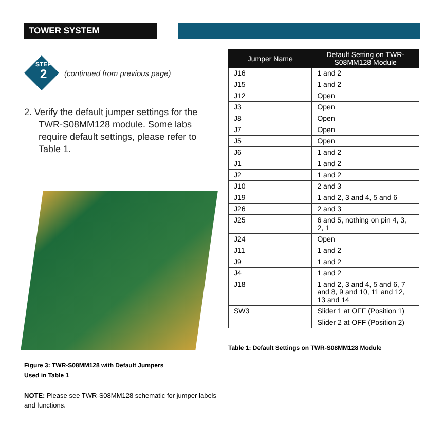TOWER SYSTEM
STEP
2
(continued from previous page)
2. Verify the default jumper settings for the TWR-S08MM128 module. Some labs require default settings, please refer to Table 1.
Figure 3: TWR-S08MM128 with Default Jumpers
Used in Table 1
NOTE: Please see TWR-S08MM128 schematic for jumper labels and functions.
| Jumper Name | Default Setting on TWR-S08MM128 Module |
| --- | --- |
| J16 | 1 and 2 |
| J15 | 1 and 2 |
| J12 | Open |
| J3 | Open |
| J8 | Open |
| J7 | Open |
| J5 | Open |
| J6 | 1 and 2 |
| J1 | 1 and 2 |
| J2 | 1 and 2 |
| J10 | 2 and 3 |
| J19 | 1 and 2, 3 and 4, 5 and 6 |
| J26 | 2 and 3 |
| J25 | 6 and 5, nothing on pin 4, 3, 2, 1 |
| J24 | Open |
| J11 | 1 and 2 |
| J9 | 1 and 2 |
| J4 | 1 and 2 |
| J18 | 1 and 2, 3 and 4, 5 and 6, 7 and 8, 9 and 10, 11 and 12, 13 and 14 |
| SW3 | Slider 1 at OFF (Position 1) |
| | Slider 2 at OFF (Position 2) |
Table 1: Default Settings on TWR-S08MM128 Module